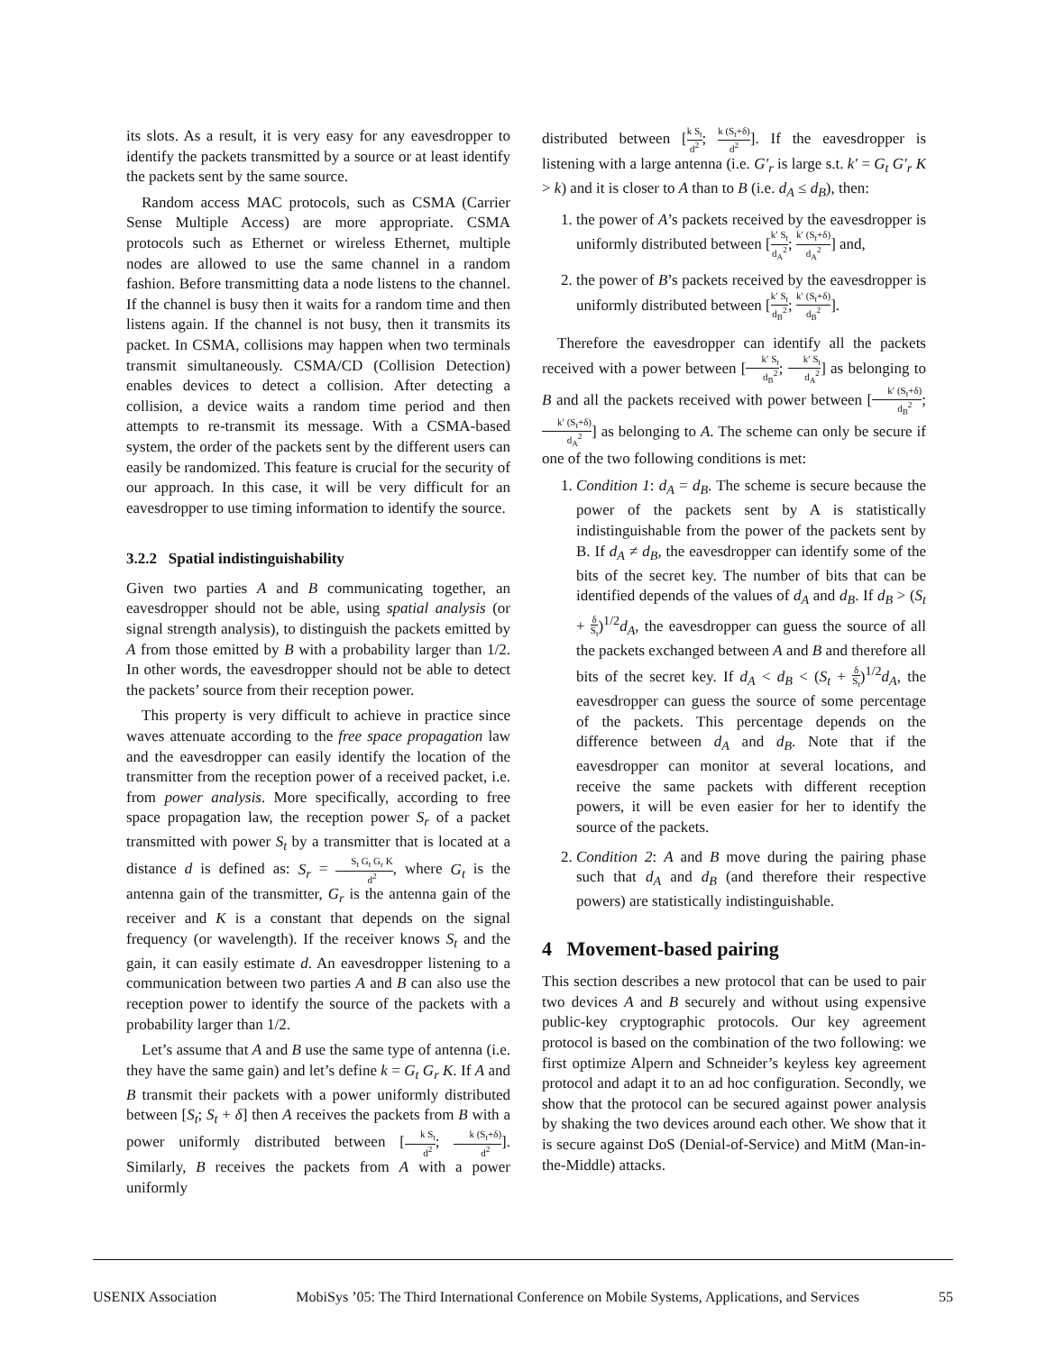its slots. As a result, it is very easy for any eavesdropper to identify the packets transmitted by a source or at least identify the packets sent by the same source.
Random access MAC protocols, such as CSMA (Carrier Sense Multiple Access) are more appropriate. CSMA protocols such as Ethernet or wireless Ethernet, multiple nodes are allowed to use the same channel in a random fashion. Before transmitting data a node listens to the channel. If the channel is busy then it waits for a random time and then listens again. If the channel is not busy, then it transmits its packet. In CSMA, collisions may happen when two terminals transmit simultaneously. CSMA/CD (Collision Detection) enables devices to detect a collision. After detecting a collision, a device waits a random time period and then attempts to re-transmit its message. With a CSMA-based system, the order of the packets sent by the different users can easily be randomized. This feature is crucial for the security of our approach. In this case, it will be very difficult for an eavesdropper to use timing information to identify the source.
3.2.2 Spatial indistinguishability
Given two parties A and B communicating together, an eavesdropper should not be able, using spatial analysis (or signal strength analysis), to distinguish the packets emitted by A from those emitted by B with a probability larger than 1/2. In other words, the eavesdropper should not be able to detect the packets’ source from their reception power.
This property is very difficult to achieve in practice since waves attenuate according to the free space propagation law and the eavesdropper can easily identify the location of the transmitter from the reception power of a received packet, i.e. from power analysis. More specifically, according to free space propagation law, the reception power S<sub>r</sub> of a packet transmitted with power S<sub>t</sub> by a transmitter that is located at a distance d is defined as: S<sub>r</sub> = S<sub>t</sub> G<sub>t</sub> G<sub>r</sub> K d<sup>2</sup>, where G<sub>t</sub> is the antenna gain of the transmitter, G<sub>r</sub> is the antenna gain of the receiver and K is a constant that depends on the signal frequency (or wavelength). If the receiver knows S<sub>t</sub> and the gain, it can easily estimate d. An eavesdropper listening to a communication between two parties A and B can also use the reception power to identify the source of the packets with a probability larger than 1/2.
Let’s assume that A and B use the same type of antenna (i.e. they have the same gain) and let’s define k = G<sub>t</sub> G<sub>r</sub> K. If A and B transmit their packets with a power uniformly distributed between [S<sub>t</sub>; S<sub>t</sub> + δ] then A receives the packets from B with a power uniformly distributed between [k S<sub>t</sub> d<sup>2</sup>; k (S<sub>t</sub>+δ) d<sup>2</sup>]. Similarly, B receives the packets from A with a power uniformly
distributed between [k S<sub>t</sub> d<sup>2</sup>; k (S<sub>t</sub>+δ) d<sup>2</sup>]. If the eavesdropper is listening with a large antenna (i.e. G′<sub>r</sub> is large s.t. k′ = G<sub>t</sub> G′<sub>r</sub> K > k) and it is closer to A than to B (i.e. d<sub>A</sub> ≤ d<sub>B</sub>), then:
1. the power of A’s packets received by the eavesdropper is uniformly distributed between [k′ S<sub>t</sub> d<sub>A</sub><sup>2</sup>; k′ (S<sub>t</sub>+δ) d<sub>A</sub><sup>2</sup>] and,
2. the power of B’s packets received by the eavesdropper is uniformly distributed between [k′ S<sub>t</sub> d<sub>B</sub><sup>2</sup>; k′ (S<sub>t</sub>+δ) d<sub>B</sub><sup>2</sup>].
Therefore the eavesdropper can identify all the packets received with a power between [k′ S<sub>t</sub> d<sub>B</sub><sup>2</sup>; k′ S<sub>t</sub> d<sub>A</sub><sup>2</sup>] as belonging to B and all the packets received with power between [k′ (S<sub>t</sub>+δ) d<sub>B</sub><sup>2</sup>; k′ (S<sub>t</sub>+δ) d<sub>A</sub><sup>2</sup>] as belonging to A. The scheme can only be secure if one of the two following conditions is met:
1. Condition 1: d<sub>A</sub> = d<sub>B</sub>. The scheme is secure because the power of the packets sent by A is statistically indistinguishable from the power of the packets sent by B. If d<sub>A</sub> ≠ d<sub>B</sub>, the eavesdropper can identify some of the bits of the secret key. The number of bits that can be identified depends of the values of d<sub>A</sub> and d<sub>B</sub>. If d<sub>B</sub> > (S<sub>t</sub> + δ S<sub>t</sub>)<sup>1/2</sup>d<sub>A</sub>, the eavesdropper can guess the source of all the packets exchanged between A and B and therefore all bits of the secret key. If d<sub>A</sub> < d<sub>B</sub> < (S<sub>t</sub> + δ S<sub>t</sub>)<sup>1/2</sup>d<sub>A</sub>, the eavesdropper can guess the source of some percentage of the packets. This percentage depends on the difference between d<sub>A</sub> and d<sub>B</sub>. Note that if the eavesdropper can monitor at several locations, and receive the same packets with different reception powers, it will be even easier for her to identify the source of the packets.
2. Condition 2: A and B move during the pairing phase such that d<sub>A</sub> and d<sub>B</sub> (and therefore their respective powers) are statistically indistinguishable.
4 Movement-based pairing
This section describes a new protocol that can be used to pair two devices A and B securely and without using expensive public-key cryptographic protocols. Our key agreement protocol is based on the combination of the two following: we first optimize Alpern and Schneider’s keyless key agreement protocol and adapt it to an ad hoc configuration. Secondly, we show that the protocol can be secured against power analysis by shaking the two devices around each other. We show that it is secure against DoS (Denial-of-Service) and MitM (Man-in-the-Middle) attacks.
USENIX Association MobiSys ’05: The Third International Conference on Mobile Systems, Applications, and Services 55